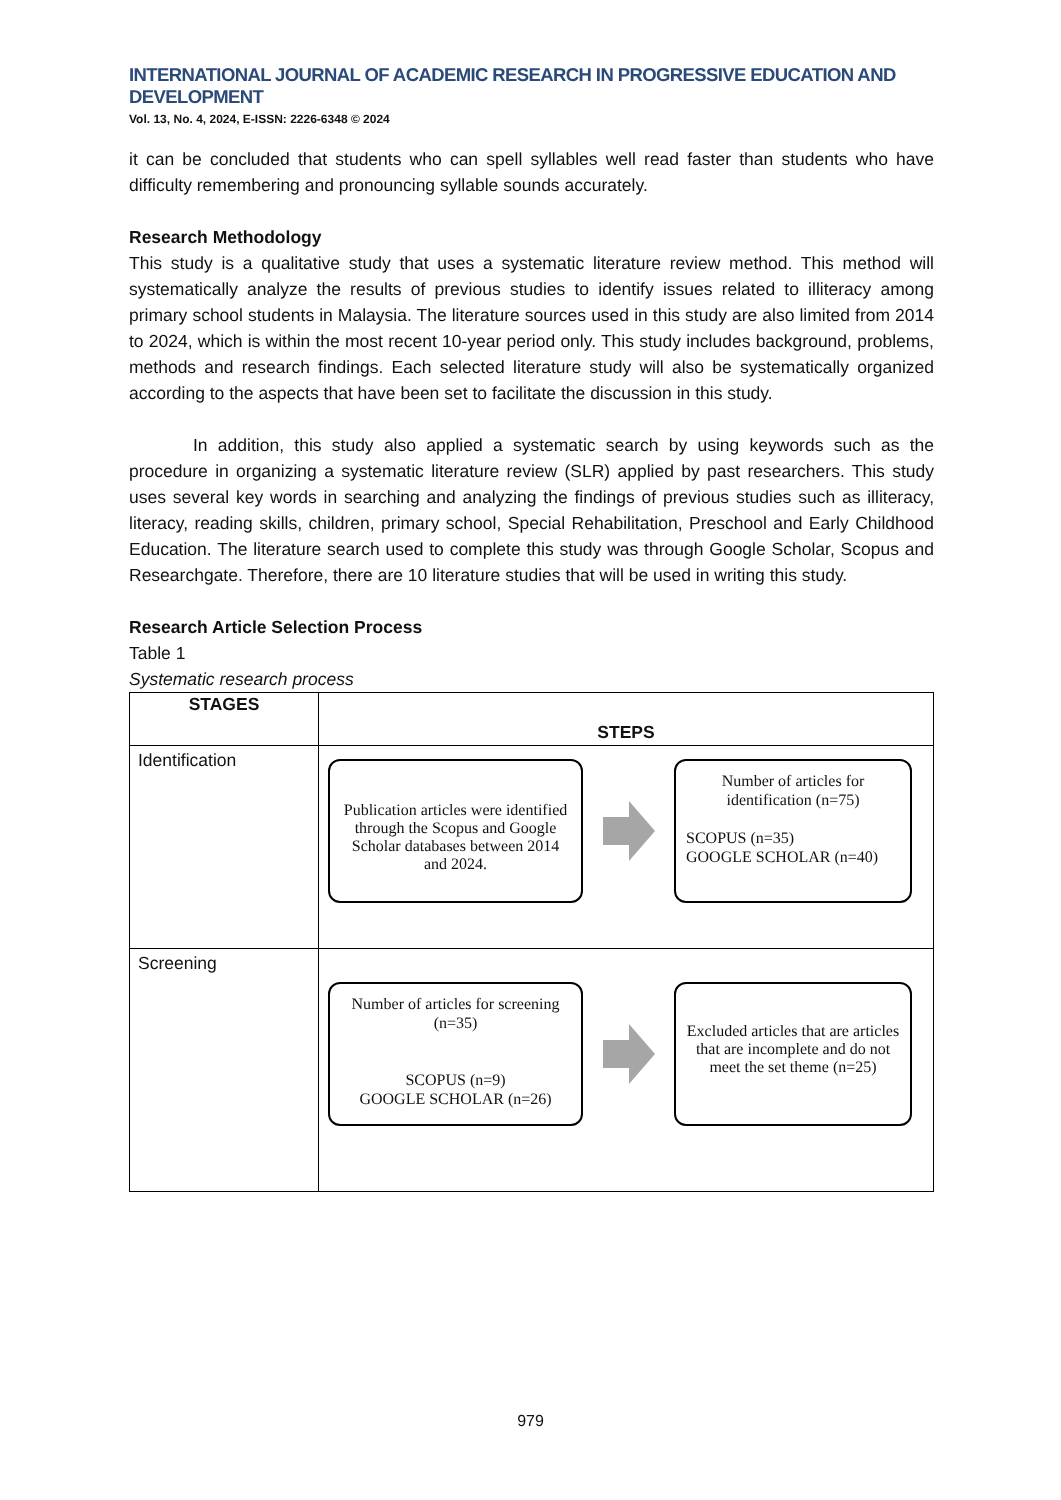INTERNATIONAL JOURNAL OF ACADEMIC RESEARCH IN PROGRESSIVE EDUCATION AND DEVELOPMENT
Vol. 13, No. 4, 2024, E-ISSN: 2226-6348 © 2024
it can be concluded that students who can spell syllables well read faster than students who have difficulty remembering and pronouncing syllable sounds accurately.
Research Methodology
This study is a qualitative study that uses a systematic literature review method. This method will systematically analyze the results of previous studies to identify issues related to illiteracy among primary school students in Malaysia. The literature sources used in this study are also limited from 2014 to 2024, which is within the most recent 10-year period only. This study includes background, problems, methods and research findings. Each selected literature study will also be systematically organized according to the aspects that have been set to facilitate the discussion in this study.
In addition, this study also applied a systematic search by using keywords such as the procedure in organizing a systematic literature review (SLR) applied by past researchers. This study uses several key words in searching and analyzing the findings of previous studies such as illiteracy, literacy, reading skills, children, primary school, Special Rehabilitation, Preschool and Early Childhood Education. The literature search used to complete this study was through Google Scholar, Scopus and Researchgate. Therefore, there are 10 literature studies that will be used in writing this study.
Research Article Selection Process
Table 1
Systematic research process
| STAGES | STEPS |
| --- | --- |
| Identification | Publication articles were identified through the Scopus and Google Scholar databases between 2014 and 2024. Number of articles for identification (n=75) SCOPUS (n=35) GOOGLE SCHOLAR (n=40) |
| Screening | Number of articles for screening (n=35) SCOPUS (n=9) GOOGLE SCHOLAR (n=26) Excluded articles that are articles that are incomplete and do not meet the set theme (n=25) |
979